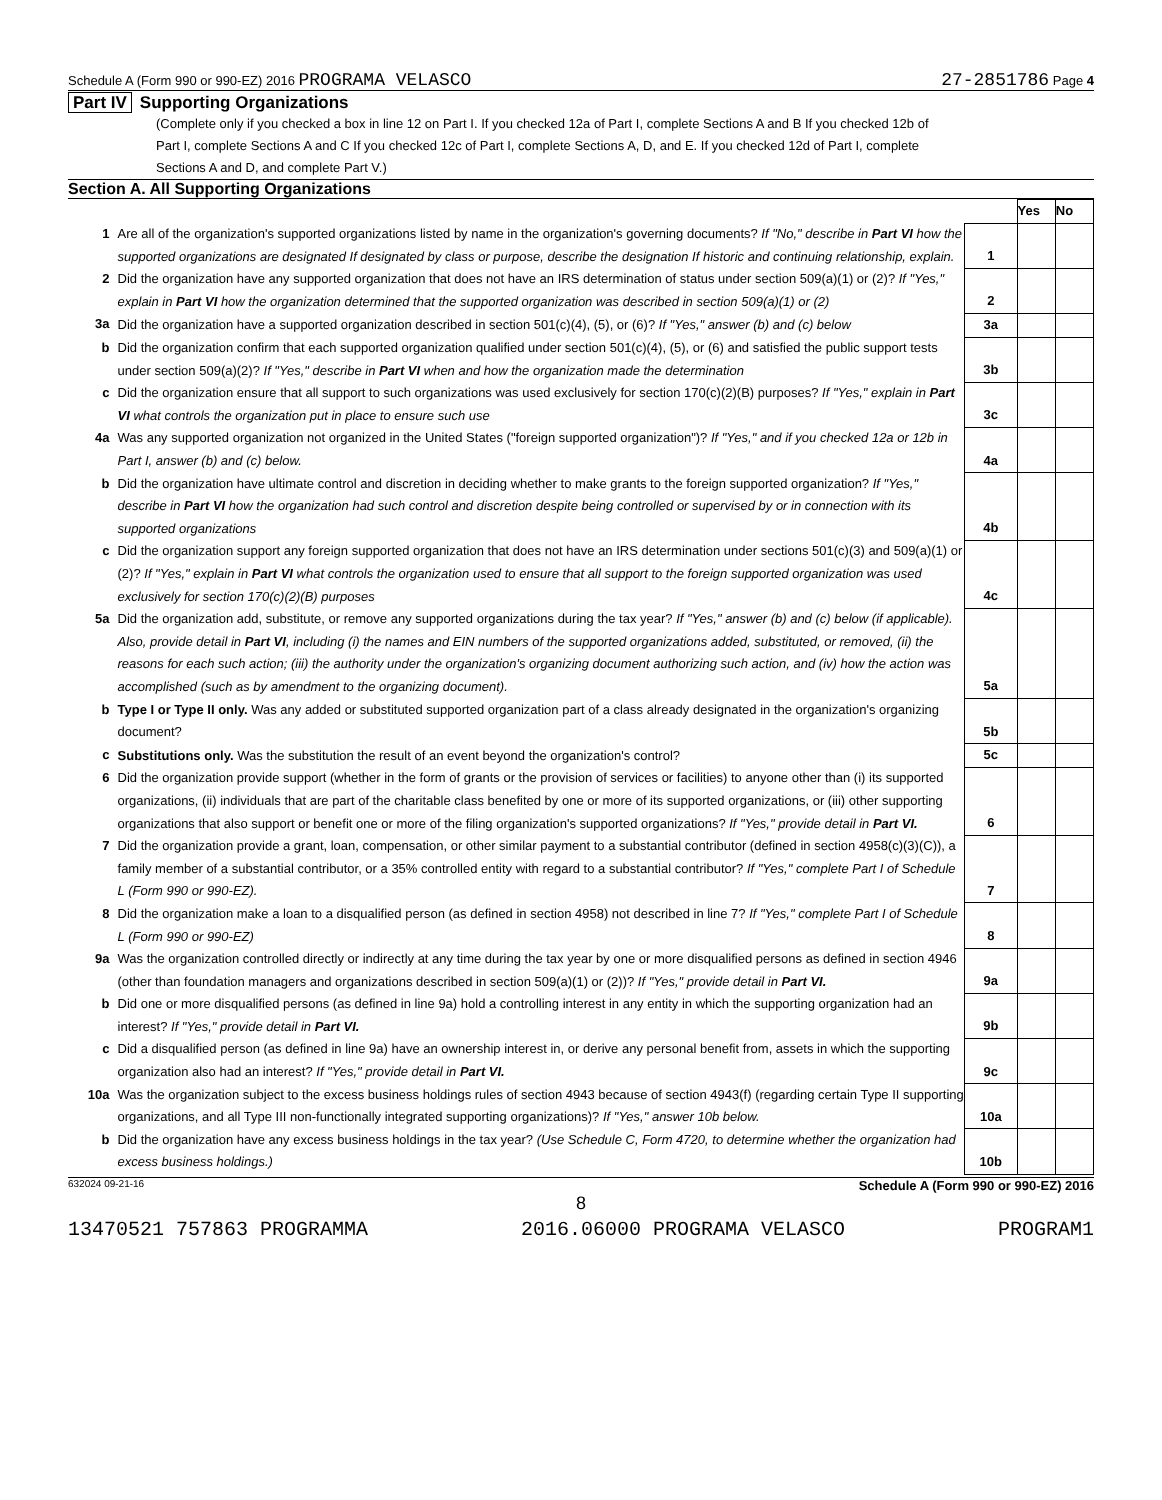Schedule A (Form 990 or 990-EZ) 2016 PROGRAMA VELASCO
27-2851786 Page 4
Part IV Supporting Organizations
(Complete only if you checked a box in line 12 on Part I. If you checked 12a of Part I, complete Sections A and B If you checked 12b of Part I, complete Sections A and C If you checked 12c of Part I, complete Sections A, D, and E. If you checked 12d of Part I, complete Sections A and D, and complete Part V.)
Section A. All Supporting Organizations
| | | | Yes | No |
| 1 | Are all of the organization's supported organizations listed by name in the organization's governing documents? If "No," describe in Part VI how the supported organizations are designated If designated by class or purpose, describe the designation If historic and continuing relationship, explain. | 1 | | |
| 2 | Did the organization have any supported organization that does not have an IRS determination of status under section 509(a)(1) or (2)? If "Yes," explain in Part VI how the organization determined that the supported organization was described in section 509(a)(1) or (2) | 2 | | |
| 3a | Did the organization have a supported organization described in section 501(c)(4), (5), or (6)? If "Yes," answer (b) and (c) below | 3a | | |
| b | Did the organization confirm that each supported organization qualified under section 501(c)(4), (5), or (6) and satisfied the public support tests under section 509(a)(2)? If "Yes," describe in Part VI when and how the organization made the determination | 3b | | |
| c | Did the organization ensure that all support to such organizations was used exclusively for section 170(c)(2)(B) purposes? If "Yes," explain in Part VI what controls the organization put in place to ensure such use | 3c | | |
| 4a | Was any supported organization not organized in the United States ("foreign supported organization")? If "Yes," and if you checked 12a or 12b in Part I, answer (b) and (c) below. | 4a | | |
| b | Did the organization have ultimate control and discretion in deciding whether to make grants to the foreign supported organization? If "Yes," describe in Part VI how the organization had such control and discretion despite being controlled or supervised by or in connection with its supported organizations | 4b | | |
| c | Did the organization support any foreign supported organization that does not have an IRS determination under sections 501(c)(3) and 509(a)(1) or (2)? If "Yes," explain in Part VI what controls the organization used to ensure that all support to the foreign supported organization was used exclusively for section 170(c)(2)(B) purposes | 4c | | |
| 5a | Did the organization add, substitute, or remove any supported organizations during the tax year? If "Yes," answer (b) and (c) below (if applicable). Also, provide detail in Part VI , including (i) the names and EIN numbers of the supported organizations added, substituted, or removed, (ii) the reasons for each such action; (iii) the authority under the organization's organizing document authorizing such action, and (iv) how the action was accomplished (such as by amendment to the organizing document). | 5a | | |
| b | Type I or Type II only. Was any added or substituted supported organization part of a class already designated in the organization's organizing document? | 5b | | |
| c | Substitutions only. Was the substitution the result of an event beyond the organization's control? | 5c | | |
| 6 | Did the organization provide support (whether in the form of grants or the provision of services or facilities) to anyone other than (i) its supported organizations, (ii) individuals that are part of the charitable class benefited by one or more of its supported organizations, or (iii) other supporting organizations that also support or benefit one or more of the filing organization's supported organizations? If "Yes," provide detail in Part VI. | 6 | | |
| 7 | Did the organization provide a grant, loan, compensation, or other similar payment to a substantial contributor (defined in section 4958(c)(3)(C)), a family member of a substantial contributor, or a 35% controlled entity with regard to a substantial contributor? If "Yes," complete Part I of Schedule L (Form 990 or 990-EZ). | 7 | | |
| 8 | Did the organization make a loan to a disqualified person (as defined in section 4958) not described in line 7? If "Yes," complete Part I of Schedule L (Form 990 or 990-EZ) | 8 | | |
| 9a | Was the organization controlled directly or indirectly at any time during the tax year by one or more disqualified persons as defined in section 4946 (other than foundation managers and organizations described in section 509(a)(1) or (2))? If "Yes," provide detail in Part VI. | 9a | | |
| b | Did one or more disqualified persons (as defined in line 9a) hold a controlling interest in any entity in which the supporting organization had an interest? If "Yes," provide detail in Part VI. | 9b | | |
| c | Did a disqualified person (as defined in line 9a) have an ownership interest in, or derive any personal benefit from, assets in which the supporting organization also had an interest? If "Yes," provide detail in Part VI. | 9c | | |
| 10a | Was the organization subject to the excess business holdings rules of section 4943 because of section 4943(f) (regarding certain Type II supporting organizations, and all Type III non-functionally integrated supporting organizations)? If "Yes," answer 10b below. | 10a | | |
| b | Did the organization have any excess business holdings in the tax year? (Use Schedule C, Form 4720, to determine whether the organization had excess business holdings.) | 10b | | |
632024 09-21-16 Schedule A (Form 990 or 990-EZ) 2016
8
13470521 757863 PROGRAMMA 2016.06000 PROGRAMA VELASCO PROGRAM1